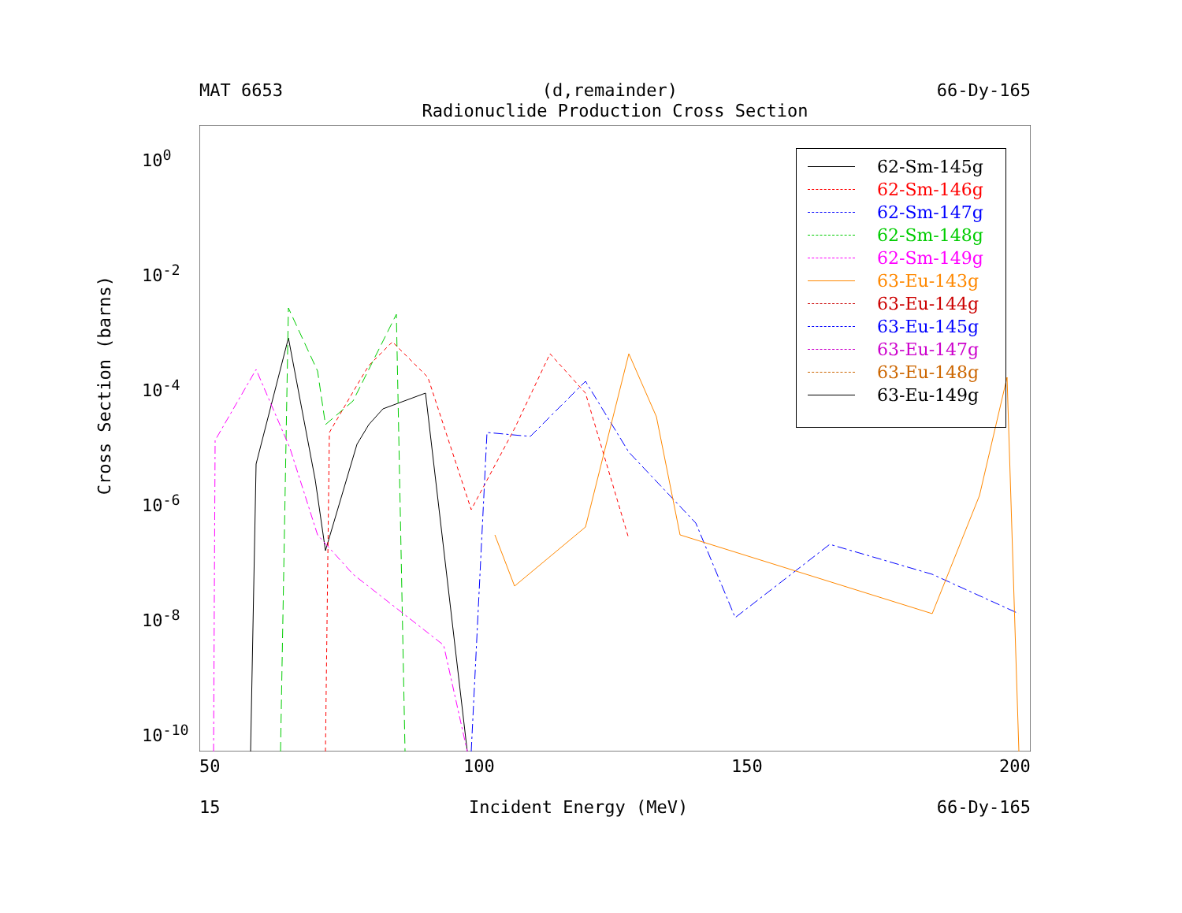MAT 6653 (d,remainder) 66-Dy-165
Radionuclide Production Cross Section
10<sup>0</sup>
10<sup>-2</sup>
10<sup>-4</sup>
10<sup>-6</sup>
10<sup>-8</sup>
10<sup>-10</sup>
Cross Section (barns)
50 100 150 200
15 Incident Energy (MeV) 66-Dy-165
62-Sm-145g
62-Sm-146g
62-Sm-147g
62-Sm-148g
62-Sm-149g
63-Eu-143g
63-Eu-144g
63-Eu-145g
63-Eu-147g
63-Eu-148g
63-Eu-149g